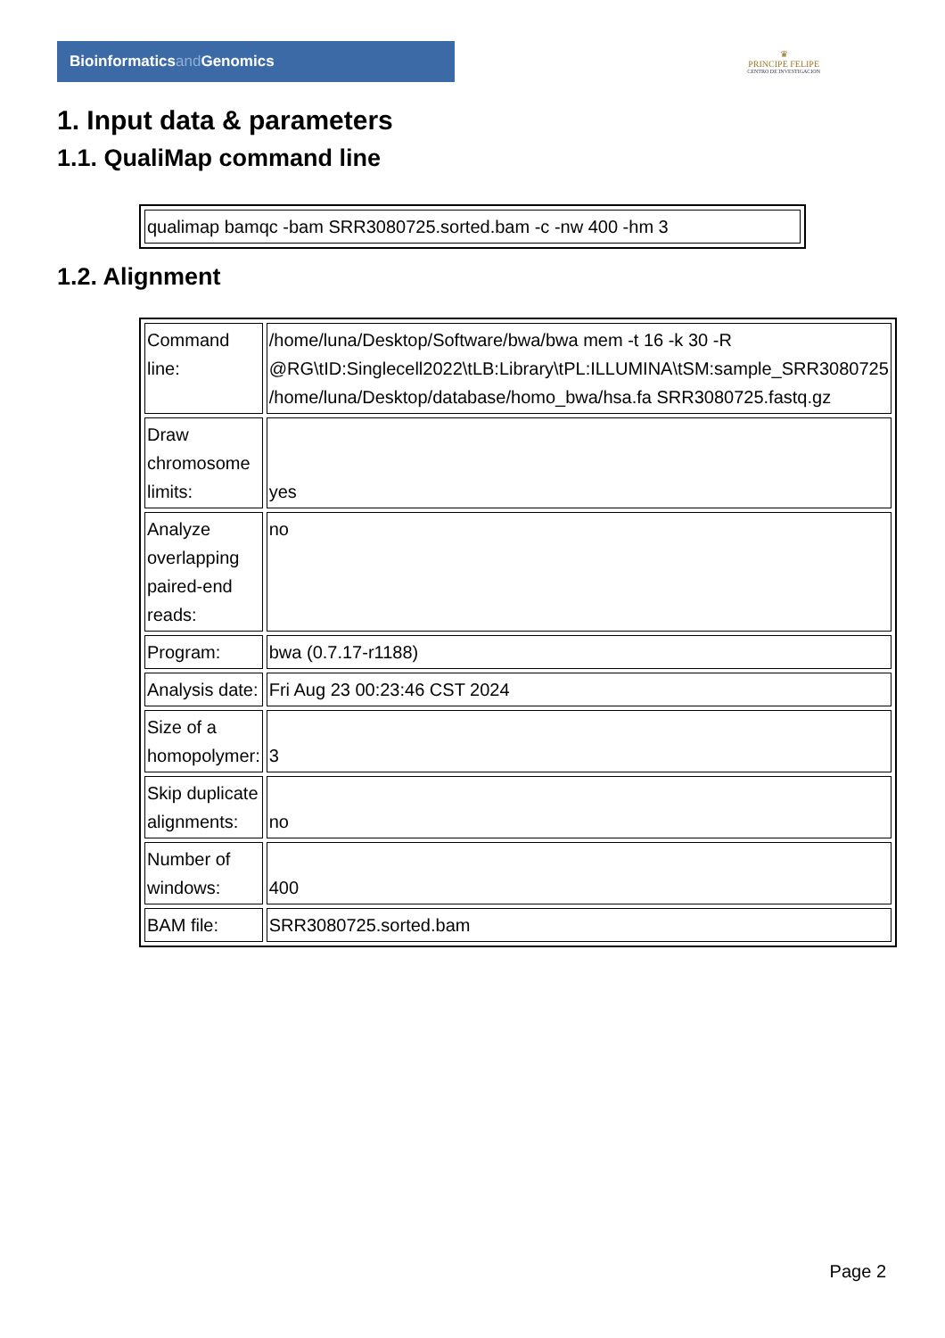Bioinformaticsand Genomics
♛
PRINCIPE FELIPE
CENTRO DE INVESTIGACION
1. Input data & parameters
1.1. QualiMap command line
| qualimap bamqc -bam SRR3080725.sorted.bam -c -nw 400 -hm 3 |
1.2. Alignment
| Command line: | /home/luna/Desktop/Software/bwa/bwa mem -t 16 -k 30 -R @RG\tID:Singlecell2022\tLB:Library\tPL:ILLUMINA\tSM:sample_SRR3080725 /home/luna/Desktop/database/homo_bwa/hsa.fa SRR3080725.fastq.gz |
| Draw chromosome limits: | yes |
| Analyze overlapping paired-end reads: | no |
| Program: | bwa (0.7.17-r1188) |
| Analysis date: | Fri Aug 23 00:23:46 CST 2024 |
| Size of a homopolymer: | 3 |
| Skip duplicate alignments: | no |
| Number of windows: | 400 |
| BAM file: | SRR3080725.sorted.bam |
Page 2